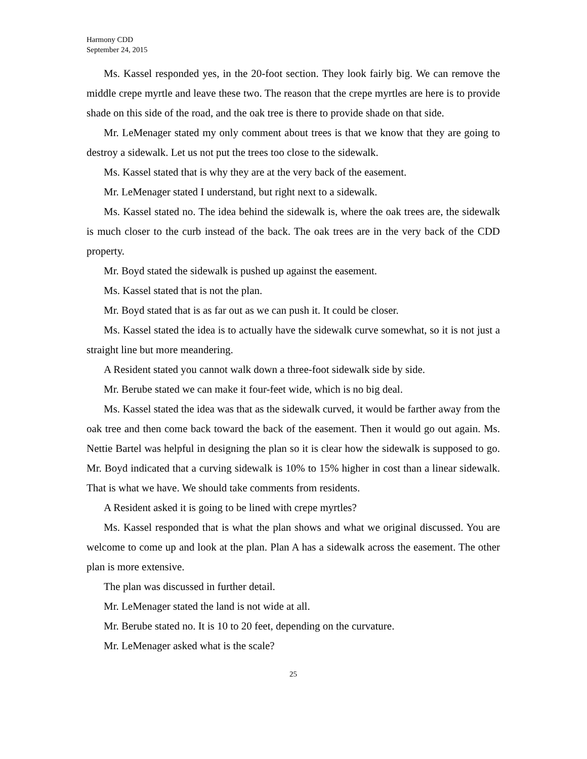Harmony CDD
September 24, 2015
Ms. Kassel responded yes, in the 20-foot section. They look fairly big. We can remove the middle crepe myrtle and leave these two. The reason that the crepe myrtles are here is to provide shade on this side of the road, and the oak tree is there to provide shade on that side.
Mr. LeMenager stated my only comment about trees is that we know that they are going to destroy a sidewalk. Let us not put the trees too close to the sidewalk.
Ms. Kassel stated that is why they are at the very back of the easement.
Mr. LeMenager stated I understand, but right next to a sidewalk.
Ms. Kassel stated no. The idea behind the sidewalk is, where the oak trees are, the sidewalk is much closer to the curb instead of the back. The oak trees are in the very back of the CDD property.
Mr. Boyd stated the sidewalk is pushed up against the easement.
Ms. Kassel stated that is not the plan.
Mr. Boyd stated that is as far out as we can push it. It could be closer.
Ms. Kassel stated the idea is to actually have the sidewalk curve somewhat, so it is not just a straight line but more meandering.
A Resident stated you cannot walk down a three-foot sidewalk side by side.
Mr. Berube stated we can make it four-feet wide, which is no big deal.
Ms. Kassel stated the idea was that as the sidewalk curved, it would be farther away from the oak tree and then come back toward the back of the easement. Then it would go out again. Ms. Nettie Bartel was helpful in designing the plan so it is clear how the sidewalk is supposed to go. Mr. Boyd indicated that a curving sidewalk is 10% to 15% higher in cost than a linear sidewalk. That is what we have. We should take comments from residents.
A Resident asked it is going to be lined with crepe myrtles?
Ms. Kassel responded that is what the plan shows and what we original discussed. You are welcome to come up and look at the plan. Plan A has a sidewalk across the easement. The other plan is more extensive.
The plan was discussed in further detail.
Mr. LeMenager stated the land is not wide at all.
Mr. Berube stated no. It is 10 to 20 feet, depending on the curvature.
Mr. LeMenager asked what is the scale?
25